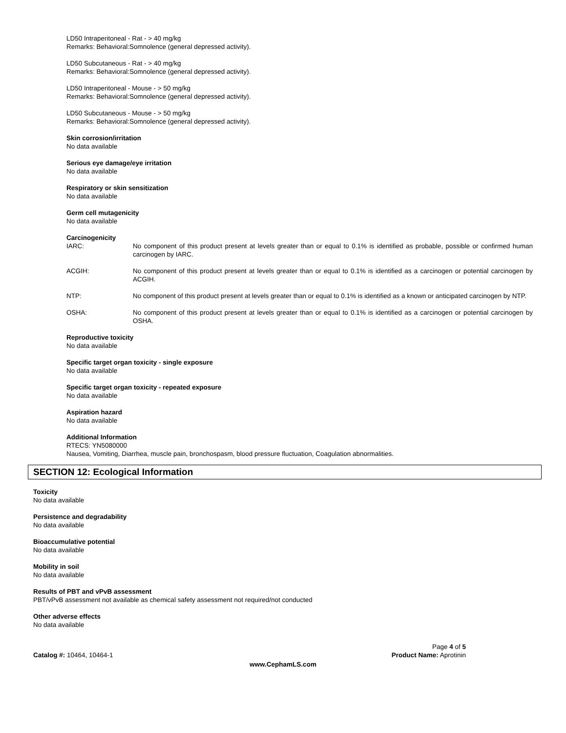LD50 Intraperitoneal - Rat - > 40 mg/kg
Remarks: Behavioral:Somnolence (general depressed activity).
LD50 Subcutaneous - Rat - > 40 mg/kg
Remarks: Behavioral:Somnolence (general depressed activity).
LD50 Intraperitoneal - Mouse - > 50 mg/kg
Remarks: Behavioral:Somnolence (general depressed activity).
LD50 Subcutaneous - Mouse - > 50 mg/kg
Remarks: Behavioral:Somnolence (general depressed activity).
Skin corrosion/irritation
No data available
Serious eye damage/eye irritation
No data available
Respiratory or skin sensitization
No data available
Germ cell mutagenicity
No data available
Carcinogenicity
IARC: No component of this product present at levels greater than or equal to 0.1% is identified as probable, possible or confirmed human carcinogen by IARC.
ACGIH: No component of this product present at levels greater than or equal to 0.1% is identified as a carcinogen or potential carcinogen by ACGIH.
NTP: No component of this product present at levels greater than or equal to 0.1% is identified as a known or anticipated carcinogen by NTP.
OSHA: No component of this product present at levels greater than or equal to 0.1% is identified as a carcinogen or potential carcinogen by OSHA.
Reproductive toxicity
No data available
Specific target organ toxicity - single exposure
No data available
Specific target organ toxicity - repeated exposure
No data available
Aspiration hazard
No data available
Additional Information
RTECS: YN5080000
Nausea, Vomiting, Diarrhea, muscle pain, bronchospasm, blood pressure fluctuation, Coagulation abnormalities.
SECTION 12: Ecological Information
Toxicity
No data available
Persistence and degradability
No data available
Bioaccumulative potential
No data available
Mobility in soil
No data available
Results of PBT and vPvB assessment
PBT/vPvB assessment not available as chemical safety assessment not required/not conducted
Other adverse effects
No data available
Catalog #: 10464, 10464-1
Page 4 of 5
Product Name: Aprotinin
www.CephamLS.com